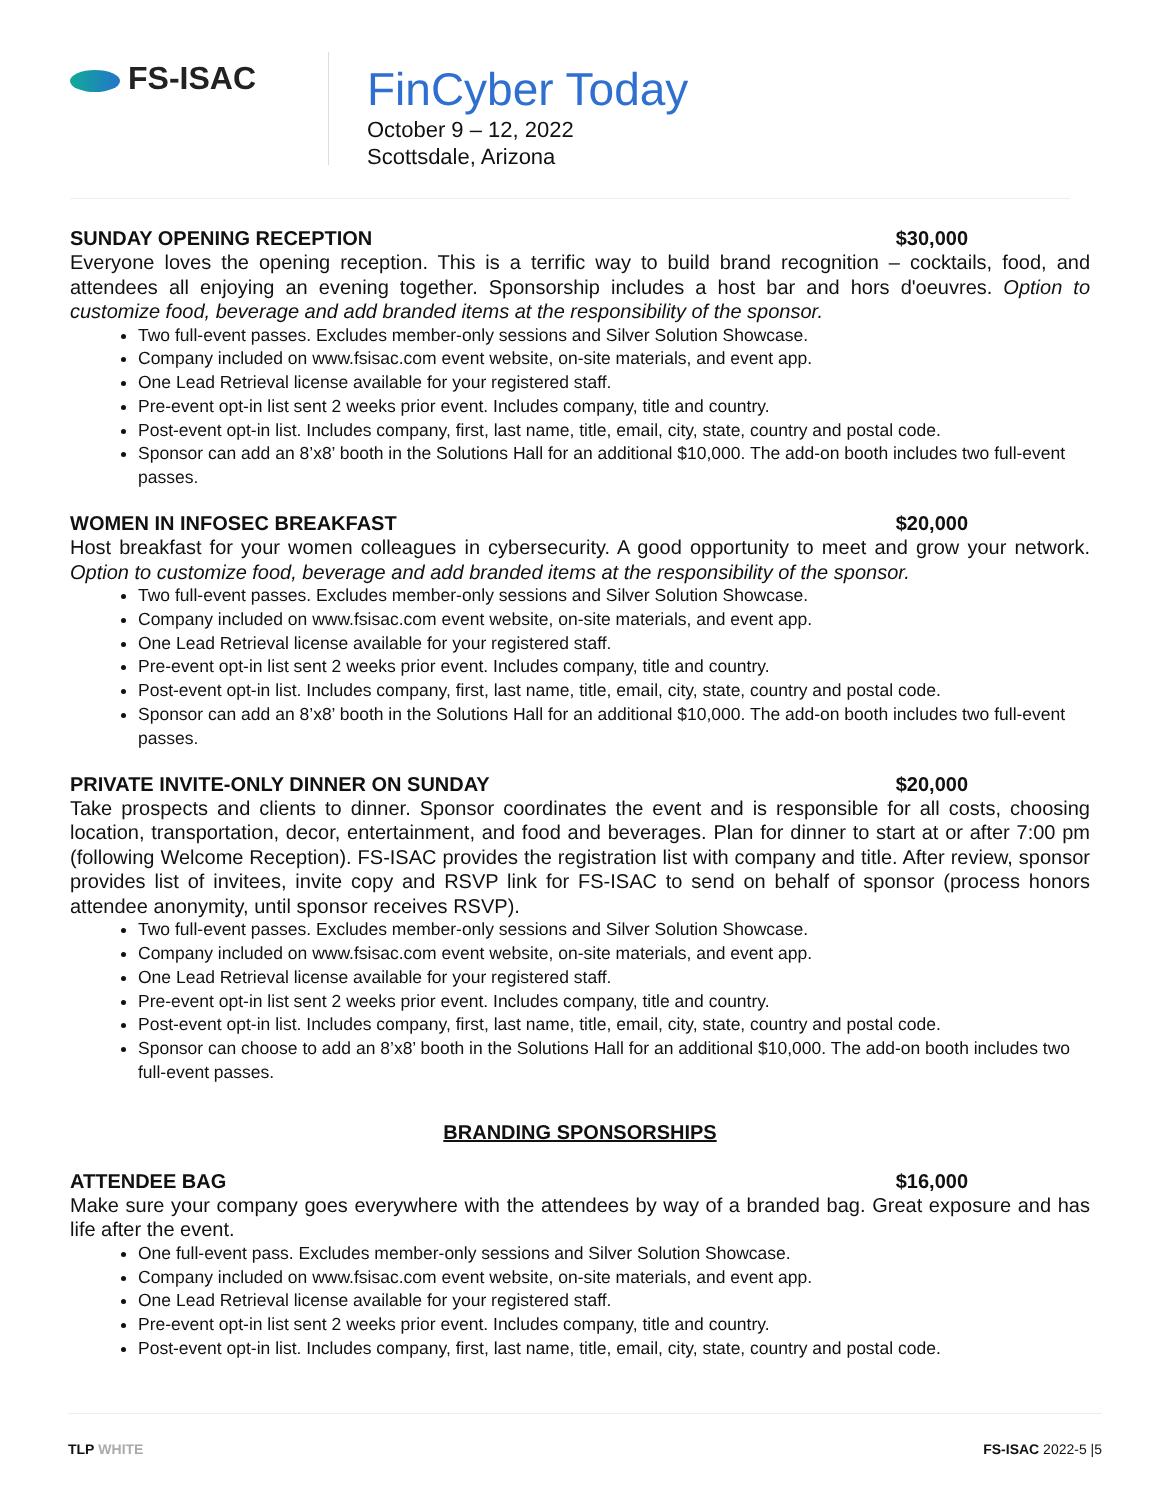FS-ISAC
FinCyber Today
October 9 – 12, 2022
Scottsdale, Arizona
SUNDAY OPENING RECEPTION $30,000
Everyone loves the opening reception. This is a terrific way to build brand recognition – cocktails, food, and attendees all enjoying an evening together. Sponsorship includes a host bar and hors d'oeuvres. Option to customize food, beverage and add branded items at the responsibility of the sponsor.
Two full-event passes. Excludes member-only sessions and Silver Solution Showcase.
Company included on www.fsisac.com event website, on-site materials, and event app.
One Lead Retrieval license available for your registered staff.
Pre-event opt-in list sent 2 weeks prior event. Includes company, title and country.
Post-event opt-in list. Includes company, first, last name, title, email, city, state, country and postal code.
Sponsor can add an 8’x8’ booth in the Solutions Hall for an additional $10,000. The add-on booth includes two full-event passes.
WOMEN IN INFOSEC BREAKFAST $20,000
Host breakfast for your women colleagues in cybersecurity. A good opportunity to meet and grow your network. Option to customize food, beverage and add branded items at the responsibility of the sponsor.
Two full-event passes. Excludes member-only sessions and Silver Solution Showcase.
Company included on www.fsisac.com event website, on-site materials, and event app.
One Lead Retrieval license available for your registered staff.
Pre-event opt-in list sent 2 weeks prior event. Includes company, title and country.
Post-event opt-in list. Includes company, first, last name, title, email, city, state, country and postal code.
Sponsor can add an 8’x8’ booth in the Solutions Hall for an additional $10,000. The add-on booth includes two full-event passes.
PRIVATE INVITE-ONLY DINNER ON SUNDAY $20,000
Take prospects and clients to dinner. Sponsor coordinates the event and is responsible for all costs, choosing location, transportation, decor, entertainment, and food and beverages. Plan for dinner to start at or after 7:00 pm (following Welcome Reception). FS-ISAC provides the registration list with company and title. After review, sponsor provides list of invitees, invite copy and RSVP link for FS-ISAC to send on behalf of sponsor (process honors attendee anonymity, until sponsor receives RSVP).
Two full-event passes. Excludes member-only sessions and Silver Solution Showcase.
Company included on www.fsisac.com event website, on-site materials, and event app.
One Lead Retrieval license available for your registered staff.
Pre-event opt-in list sent 2 weeks prior event. Includes company, title and country.
Post-event opt-in list. Includes company, first, last name, title, email, city, state, country and postal code.
Sponsor can choose to add an 8’x8’ booth in the Solutions Hall for an additional $10,000. The add-on booth includes two full-event passes.
BRANDING SPONSORSHIPS
ATTENDEE BAG $16,000
Make sure your company goes everywhere with the attendees by way of a branded bag. Great exposure and has life after the event.
One full-event pass. Excludes member-only sessions and Silver Solution Showcase.
Company included on www.fsisac.com event website, on-site materials, and event app.
One Lead Retrieval license available for your registered staff.
Pre-event opt-in list sent 2 weeks prior event. Includes company, title and country.
Post-event opt-in list. Includes company, first, last name, title, email, city, state, country and postal code.
TLP WHITE FS-ISAC 2022-5 |5